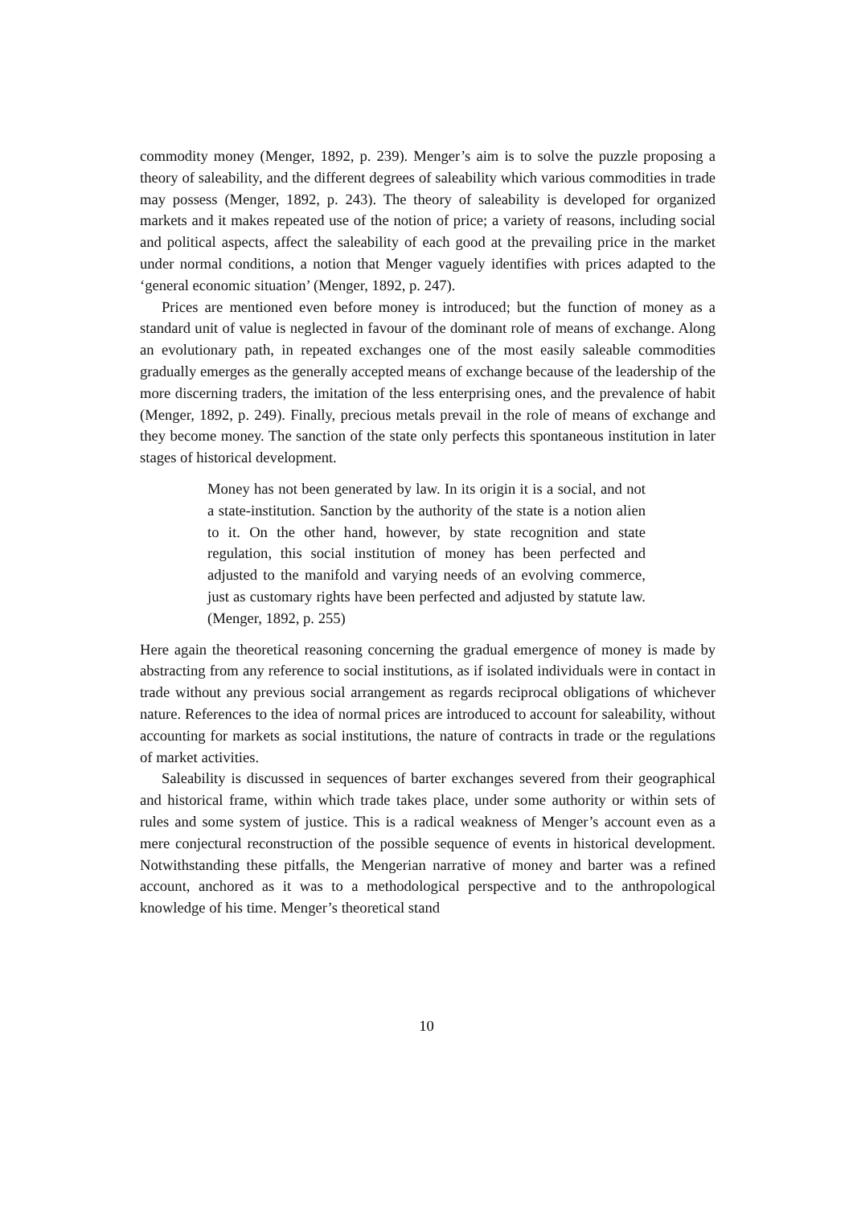commodity money (Menger, 1892, p. 239). Menger’s aim is to solve the puzzle proposing a theory of saleability, and the different degrees of saleability which various commodities in trade may possess (Menger, 1892, p. 243). The theory of saleability is developed for organized markets and it makes repeated use of the notion of price; a variety of reasons, including social and political aspects, affect the saleability of each good at the prevailing price in the market under normal conditions, a notion that Menger vaguely identifies with prices adapted to the ‘general economic situation’ (Menger, 1892, p. 247).
Prices are mentioned even before money is introduced; but the function of money as a standard unit of value is neglected in favour of the dominant role of means of exchange. Along an evolutionary path, in repeated exchanges one of the most easily saleable commodities gradually emerges as the generally accepted means of exchange because of the leadership of the more discerning traders, the imitation of the less enterprising ones, and the prevalence of habit (Menger, 1892, p. 249). Finally, precious metals prevail in the role of means of exchange and they become money. The sanction of the state only perfects this spontaneous institution in later stages of historical development.
Money has not been generated by law. In its origin it is a social, and not a state-institution. Sanction by the authority of the state is a notion alien to it. On the other hand, however, by state recognition and state regulation, this social institution of money has been perfected and adjusted to the manifold and varying needs of an evolving commerce, just as customary rights have been perfected and adjusted by statute law. (Menger, 1892, p. 255)
Here again the theoretical reasoning concerning the gradual emergence of money is made by abstracting from any reference to social institutions, as if isolated individuals were in contact in trade without any previous social arrangement as regards reciprocal obligations of whichever nature. References to the idea of normal prices are introduced to account for saleability, without accounting for markets as social institutions, the nature of contracts in trade or the regulations of market activities.
Saleability is discussed in sequences of barter exchanges severed from their geographical and historical frame, within which trade takes place, under some authority or within sets of rules and some system of justice. This is a radical weakness of Menger’s account even as a mere conjectural reconstruction of the possible sequence of events in historical development. Notwithstanding these pitfalls, the Mengerian narrative of money and barter was a refined account, anchored as it was to a methodological perspective and to the anthropological knowledge of his time. Menger’s theoretical stand
10